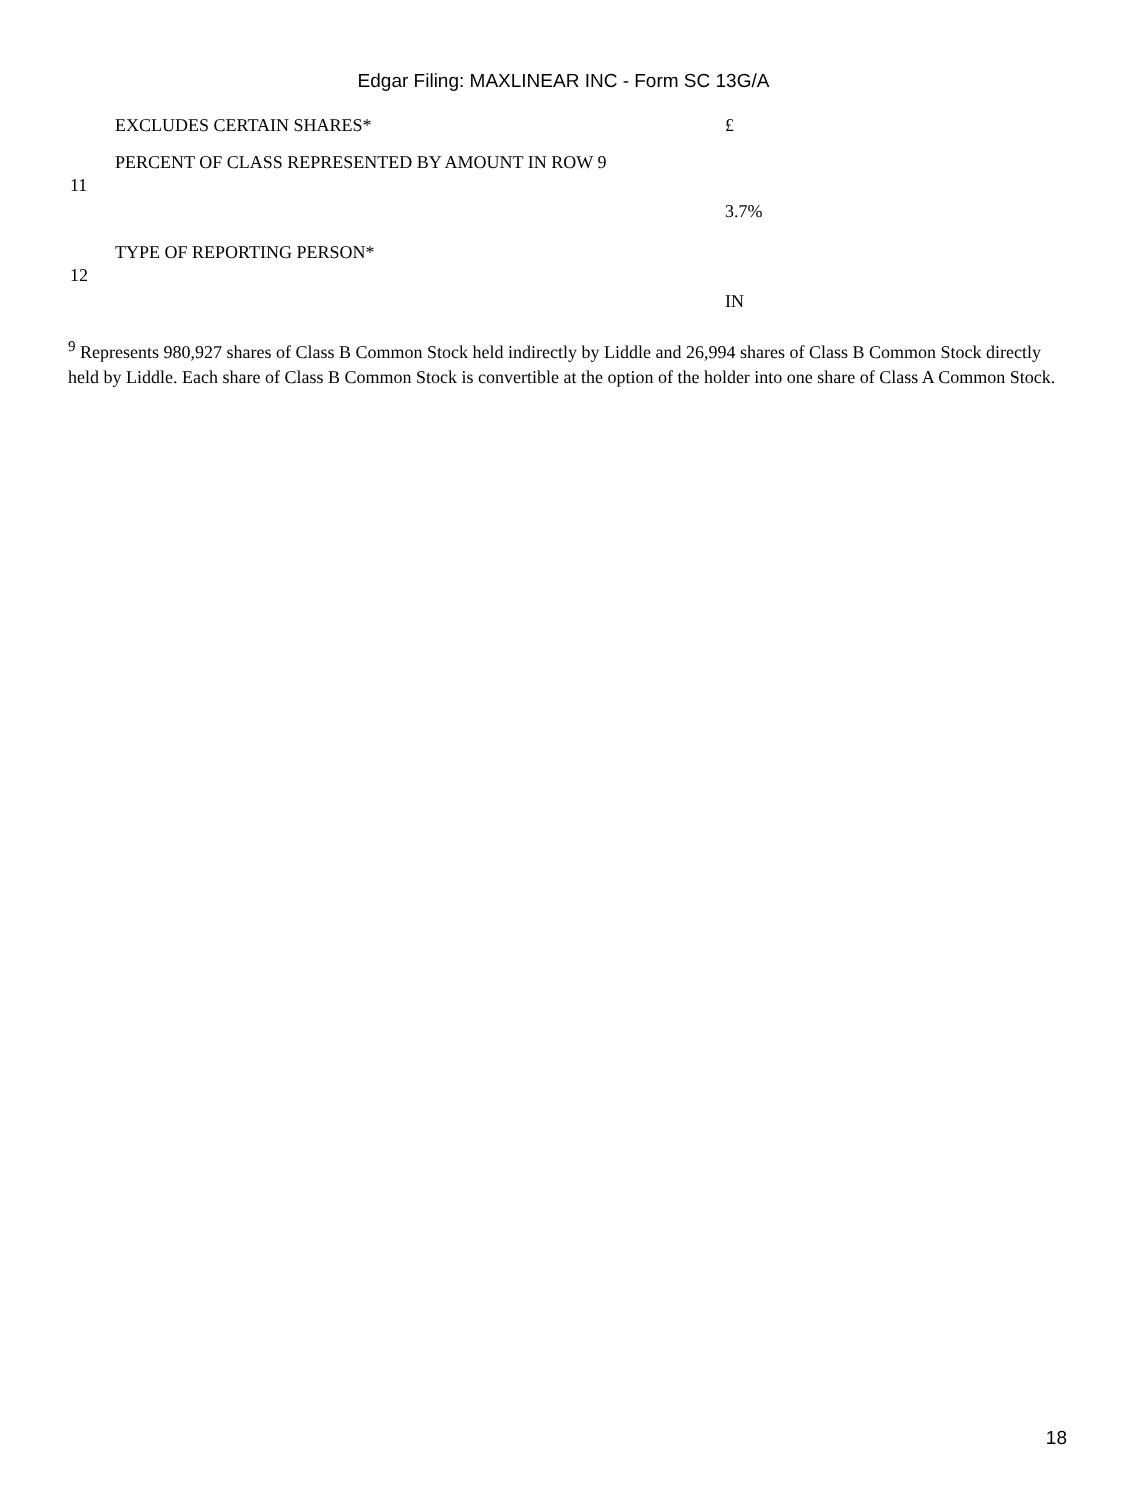Edgar Filing: MAXLINEAR INC - Form SC 13G/A
| | EXCLUDES CERTAIN SHARES* | £ |
| 11 | PERCENT OF CLASS REPRESENTED BY AMOUNT IN ROW 9 | 3.7% |
| 12 | TYPE OF REPORTING PERSON* | IN |
<sup>9</sup> Represents 980,927 shares of Class B Common Stock held indirectly by Liddle and 26,994 shares of Class B Common Stock directly held by Liddle. Each share of Class B Common Stock is convertible at the option of the holder into one share of Class A Common Stock.
18